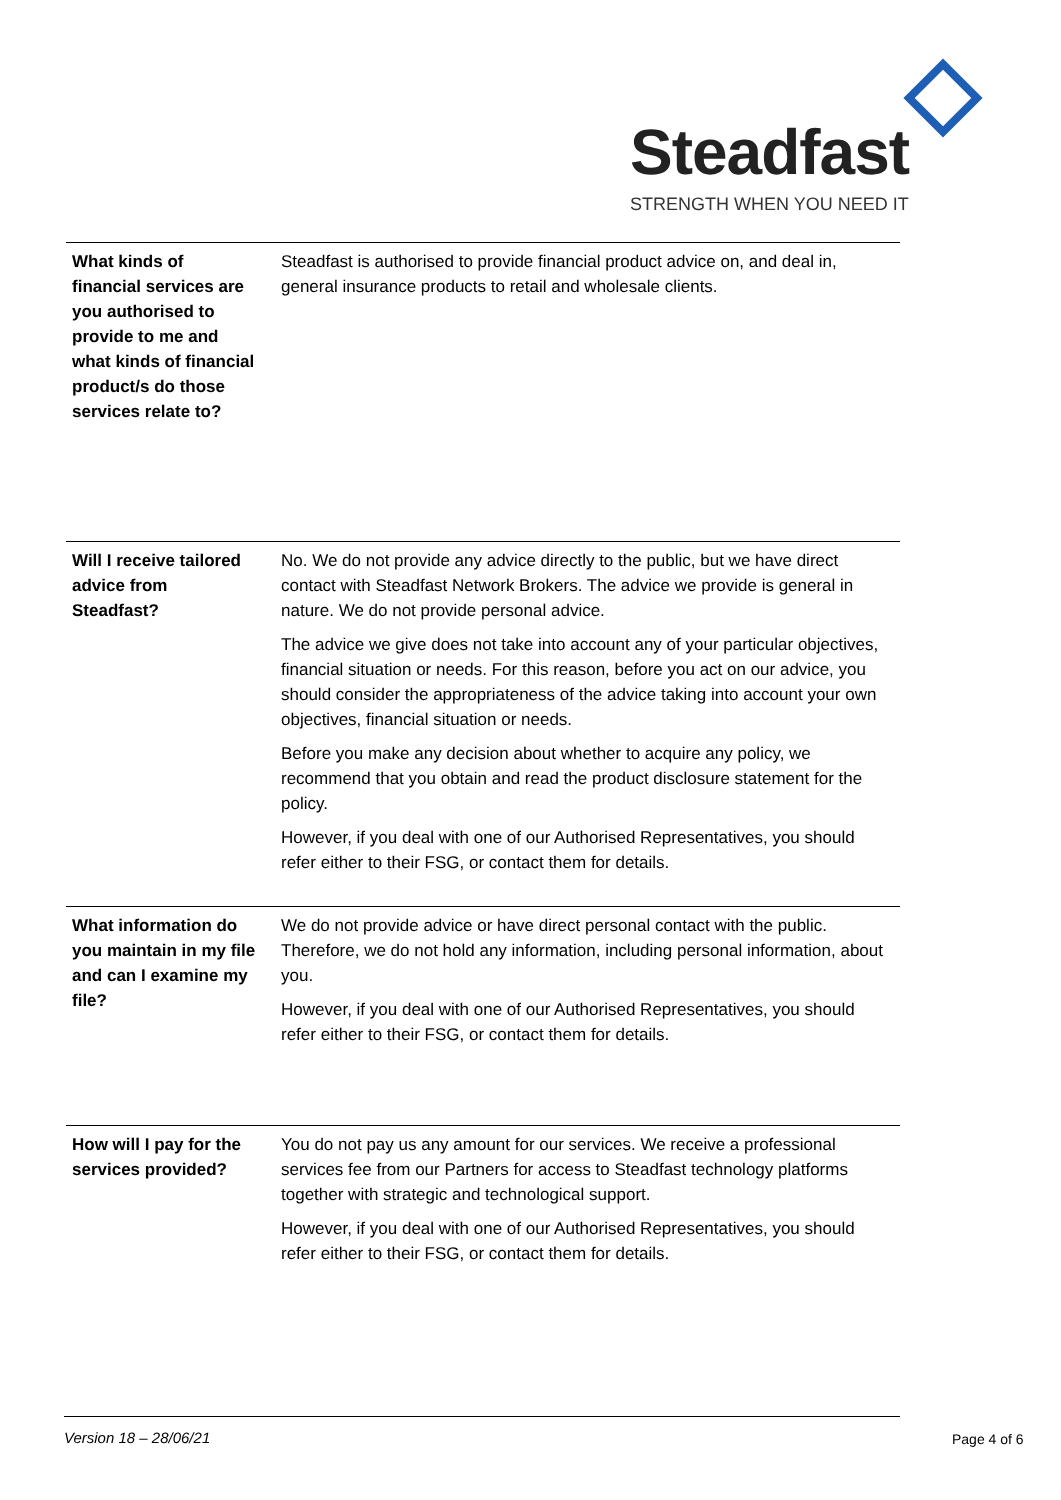Steadfast
STRENGTH WHEN YOU NEED IT
| What kinds of financial services are you authorised to provide to me and what kinds of financial product/s do those services relate to? | Steadfast is authorised to provide financial product advice on, and deal in, general insurance products to retail and wholesale clients. |
| Will I receive tailored advice from Steadfast? | No. We do not provide any advice directly to the public, but we have direct contact with Steadfast Network Brokers. The advice we provide is general in nature. We do not provide personal advice. The advice we give does not take into account any of your particular objectives, financial situation or needs. For this reason, before you act on our advice, you should consider the appropriateness of the advice taking into account your own objectives, financial situation or needs. Before you make any decision about whether to acquire any policy, we recommend that you obtain and read the product disclosure statement for the policy. However, if you deal with one of our Authorised Representatives, you should refer either to their FSG, or contact them for details. |
| What information do you maintain in my file and can I examine my file? | We do not provide advice or have direct personal contact with the public. Therefore, we do not hold any information, including personal information, about you. However, if you deal with one of our Authorised Representatives, you should refer either to their FSG, or contact them for details. |
| How will I pay for the services provided? | You do not pay us any amount for our services. We receive a professional services fee from our Partners for access to Steadfast technology platforms together with strategic and technological support. However, if you deal with one of our Authorised Representatives, you should refer either to their FSG, or contact them for details. |
Version 18 – 28/06/21
Page 4 of 6